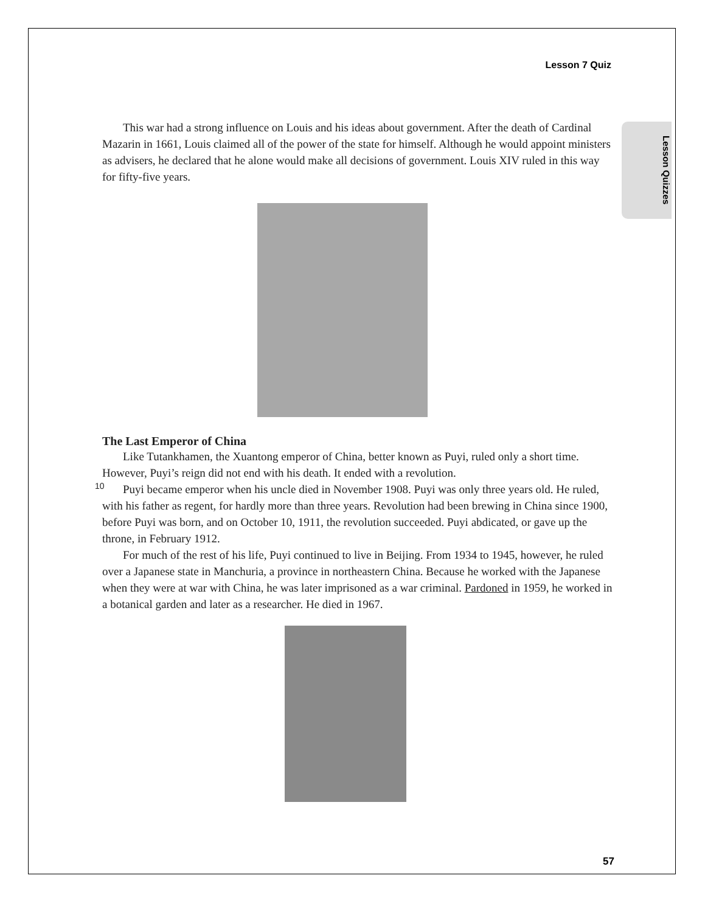Lesson 7 Quiz
Lesson Quizzes
This war had a strong influence on Louis and his ideas about government. After the death of Cardinal Mazarin in 1661, Louis claimed all of the power of the state for himself. Although he would appoint ministers as advisers, he declared that he alone would make all decisions of government. Louis XIV ruled in this way for fifty-five years.
The Last Emperor of China
Like Tutankhamen, the Xuantong emperor of China, better known as Puyi, ruled only a short time. However, Puyi’s reign did not end with his death. It ended with a revolution.
10 Puyi became emperor when his uncle died in November 1908. Puyi was only three years old. He ruled, with his father as regent, for hardly more than three years. Revolution had been brewing in China since 1900, before Puyi was born, and on October 10, 1911, the revolution succeeded. Puyi abdicated, or gave up the throne, in February 1912.
For much of the rest of his life, Puyi continued to live in Beijing. From 1934 to 1945, however, he ruled over a Japanese state in Manchuria, a province in northeastern China. Because he worked with the Japanese when they were at war with China, he was later imprisoned as a war criminal. Pardoned in 1959, he worked in a botanical garden and later as a researcher. He died in 1967.
57